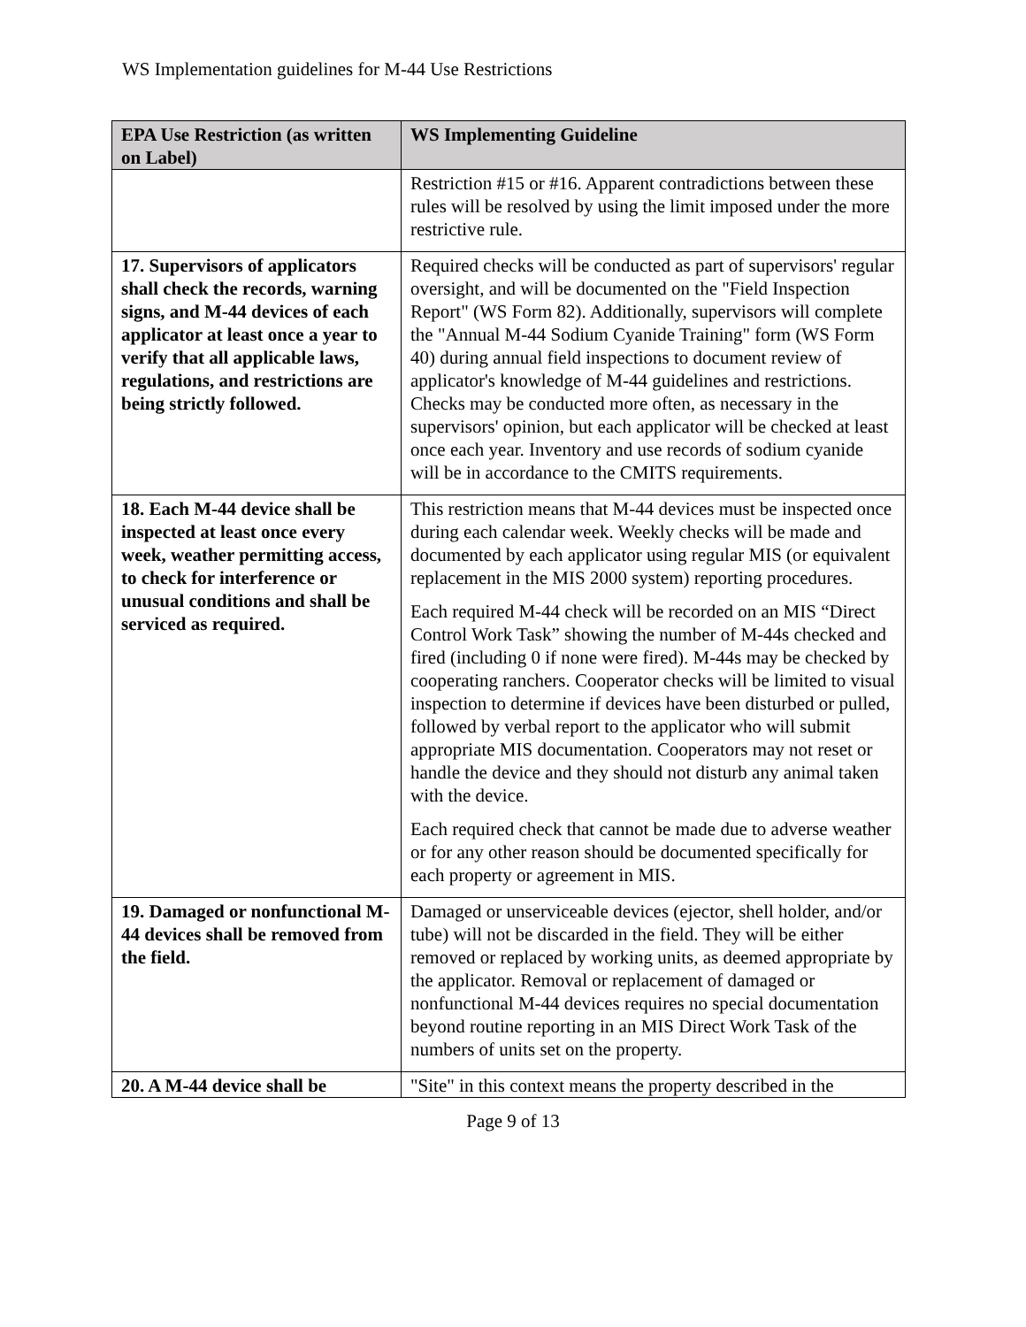WS Implementation guidelines for M-44 Use Restrictions
| EPA Use Restriction (as written on Label) | WS Implementing Guideline |
| --- | --- |
| | Restriction #15 or #16. Apparent contradictions between these rules will be resolved by using the limit imposed under the more restrictive rule. |
| 17. Supervisors of applicators shall check the records, warning signs, and M-44 devices of each applicator at least once a year to verify that all applicable laws, regulations, and restrictions are being strictly followed. | Required checks will be conducted as part of supervisors' regular oversight, and will be documented on the "Field Inspection Report" (WS Form 82). Additionally, supervisors will complete the "Annual M-44 Sodium Cyanide Training" form (WS Form 40) during annual field inspections to document review of applicator's knowledge of M-44 guidelines and restrictions. Checks may be conducted more often, as necessary in the supervisors' opinion, but each applicator will be checked at least once each year. Inventory and use records of sodium cyanide will be in accordance to the CMITS requirements. |
| 18. Each M-44 device shall be inspected at least once every week, weather permitting access, to check for interference or unusual conditions and shall be serviced as required. | This restriction means that M-44 devices must be inspected once during each calendar week. Weekly checks will be made and documented by each applicator using regular MIS (or equivalent replacement in the MIS 2000 system) reporting procedures. Each required M-44 check will be recorded on an MIS “Direct Control Work Task” showing the number of M-44s checked and fired (including 0 if none were fired). M-44s may be checked by cooperating ranchers. Cooperator checks will be limited to visual inspection to determine if devices have been disturbed or pulled, followed by verbal report to the applicator who will submit appropriate MIS documentation. Cooperators may not reset or handle the device and they should not disturb any animal taken with the device. Each required check that cannot be made due to adverse weather or for any other reason should be documented specifically for each property or agreement in MIS. |
| 19. Damaged or nonfunctional M-44 devices shall be removed from the field. | Damaged or unserviceable devices (ejector, shell holder, and/or tube) will not be discarded in the field. They will be either removed or replaced by working units, as deemed appropriate by the applicator. Removal or replacement of damaged or nonfunctional M-44 devices requires no special documentation beyond routine reporting in an MIS Direct Work Task of the numbers of units set on the property. |
| 20. A M-44 device shall be | "Site" in this context means the property described in the |
Page 9 of 13